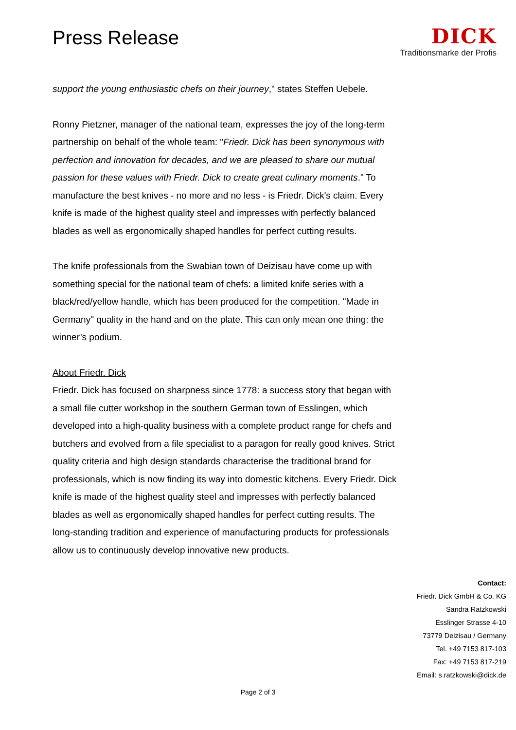Press Release
DICK
Traditionsmarke der Profis
support the young enthusiastic chefs on their journey," states Steffen Uebele.
Ronny Pietzner, manager of the national team, expresses the joy of the long-term partnership on behalf of the whole team: "Friedr. Dick has been synonymous with perfection and innovation for decades, and we are pleased to share our mutual passion for these values with Friedr. Dick to create great culinary moments." To manufacture the best knives - no more and no less - is Friedr. Dick's claim. Every knife is made of the highest quality steel and impresses with perfectly balanced blades as well as ergonomically shaped handles for perfect cutting results.
The knife professionals from the Swabian town of Deizisau have come up with something special for the national team of chefs: a limited knife series with a black/red/yellow handle, which has been produced for the competition. "Made in Germany" quality in the hand and on the plate. This can only mean one thing: the winner’s podium.
About Friedr. Dick
Friedr. Dick has focused on sharpness since 1778: a success story that began with a small file cutter workshop in the southern German town of Esslingen, which developed into a high-quality business with a complete product range for chefs and butchers and evolved from a file specialist to a paragon for really good knives. Strict quality criteria and high design standards characterise the traditional brand for professionals, which is now finding its way into domestic kitchens. Every Friedr. Dick knife is made of the highest quality steel and impresses with perfectly balanced blades as well as ergonomically shaped handles for perfect cutting results. The long-standing tradition and experience of manufacturing products for professionals allow us to continuously develop innovative new products.
Contact:
Friedr. Dick GmbH & Co. KG
Sandra Ratzkowski
Esslinger Strasse 4-10
73779 Deizisau / Germany
Tel. +49 7153 817-103
Fax: +49 7153 817-219
Email: s.ratzkowski@dick.de
Page 2 of 3